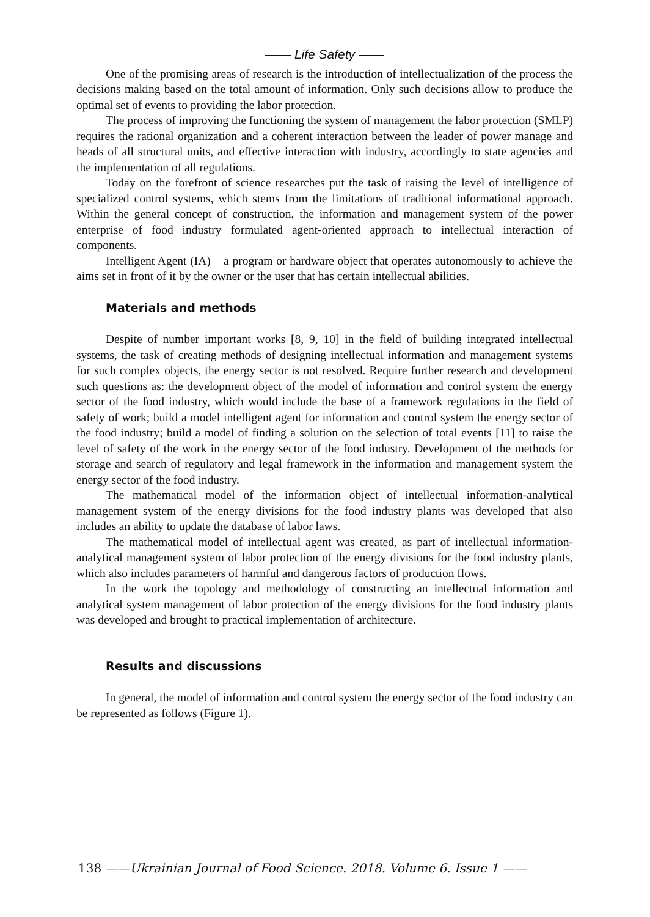—— Life Safety ——
One of the promising areas of research is the introduction of intellectualization of the process the decisions making based on the total amount of information. Only such decisions allow to produce the optimal set of events to providing the labor protection.
The process of improving the functioning the system of management the labor protection (SMLP) requires the rational organization and a coherent interaction between the leader of power manage and heads of all structural units, and effective interaction with industry, accordingly to state agencies and the implementation of all regulations.
Today on the forefront of science researches put the task of raising the level of intelligence of specialized control systems, which stems from the limitations of traditional informational approach. Within the general concept of construction, the information and management system of the power enterprise of food industry formulated agent-oriented approach to intellectual interaction of components.
Intelligent Agent (IA) – a program or hardware object that operates autonomously to achieve the aims set in front of it by the owner or the user that has certain intellectual abilities.
Materials and methods
Despite of number important works [8, 9, 10] in the field of building integrated intellectual systems, the task of creating methods of designing intellectual information and management systems for such complex objects, the energy sector is not resolved. Require further research and development such questions as: the development object of the model of information and control system the energy sector of the food industry, which would include the base of a framework regulations in the field of safety of work; build a model intelligent agent for information and control system the energy sector of the food industry; build a model of finding a solution on the selection of total events [11] to raise the level of safety of the work in the energy sector of the food industry. Development of the methods for storage and search of regulatory and legal framework in the information and management system the energy sector of the food industry.
The mathematical model of the information object of intellectual information-analytical management system of the energy divisions for the food industry plants was developed that also includes an ability to update the database of labor laws.
The mathematical model of intellectual agent was created, as part of intellectual information-analytical management system of labor protection of the energy divisions for the food industry plants, which also includes parameters of harmful and dangerous factors of production flows.
In the work the topology and methodology of constructing an intellectual information and analytical system management of labor protection of the energy divisions for the food industry plants was developed and brought to practical implementation of architecture.
Results and discussions
In general, the model of information and control system the energy sector of the food industry can be represented as follows (Figure 1).
138 ——Ukrainian Journal of Food Science. 2018. Volume 6. Issue 1 ——